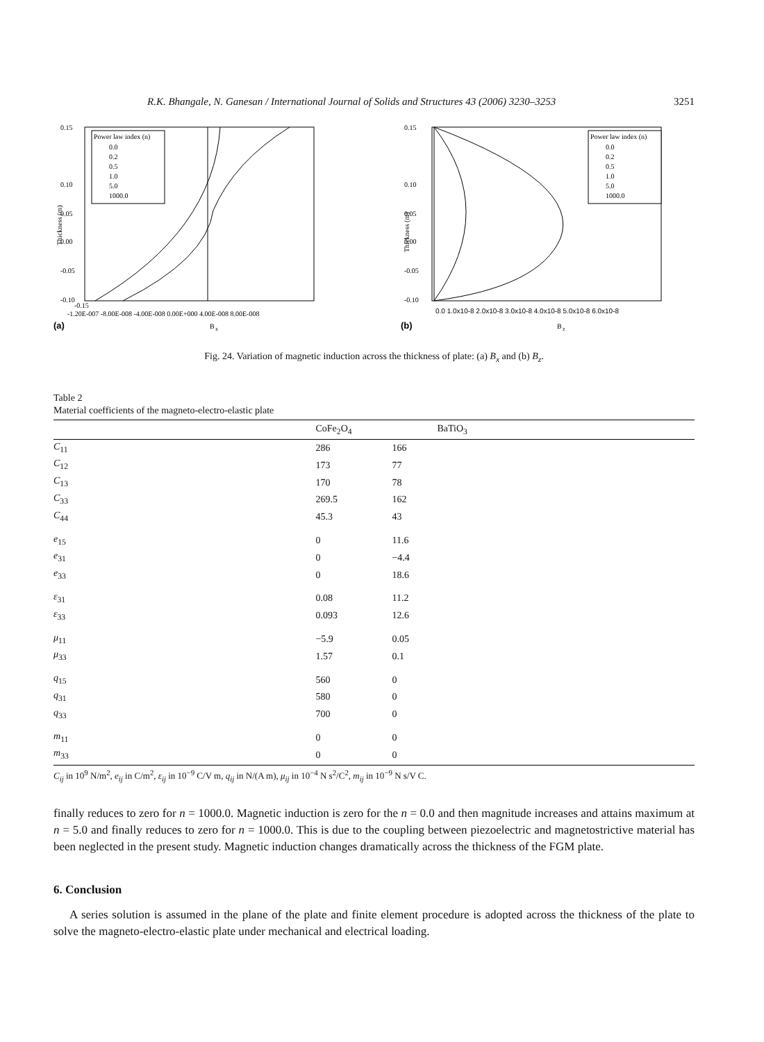R.K. Bhangale, N. Ganesan / International Journal of Solids and Structures 43 (2006) 3230–3253 3251
0.15
0.10
0.05
0.00
-0.05
-0.10
-0.15
-1.20E-007 -8.00E-008 -4.00E-008 0.00E+000 4.00E-008 8.00E-008
B
x
(a)
Thickness (m)
Power law index (n)
0.0
0.2
0.5
1.0
5.0
1000.0
0.15
0.10
0.05
0.00
-0.05
-0.10
0.0 1.0x10-8 2.0x10-8 3.0x10-8 4.0x10-8 5.0x10-8 6.0x10-8
B
z
(b)
Thickness (m)
Power law index (n)
0.0
0.2
0.5
1.0
5.0
1000.0
Fig. 24. Variation of magnetic induction across the thickness of plate: (a) B<sub>x</sub> and (b) B<sub>z</sub>.
Table 2
Material coefficients of the magneto-electro-elastic plate
| | CoFe<sub>2</sub>O<sub>4</sub> | BaTiO<sub>3</sub> |
| --- | --- | --- |
| C<sub>11</sub> | 286 | 166 |
| C<sub>12</sub> | 173 | 77 |
| C<sub>13</sub> | 170 | 78 |
| C<sub>33</sub> | 269.5 | 162 |
| C<sub>44</sub> | 45.3 | 43 |
| e<sub>15</sub> | 0 | 11.6 |
| e<sub>31</sub> | 0 | −4.4 |
| e<sub>33</sub> | 0 | 18.6 |
| ε<sub>31</sub> | 0.08 | 11.2 |
| ε<sub>33</sub> | 0.093 | 12.6 |
| μ<sub>11</sub> | −5.9 | 0.05 |
| μ<sub>33</sub> | 1.57 | 0.1 |
| q<sub>15</sub> | 560 | 0 |
| q<sub>31</sub> | 580 | 0 |
| q<sub>33</sub> | 700 | 0 |
| m<sub>11</sub> | 0 | 0 |
| m<sub>33</sub> | 0 | 0 |
C<sub>ij</sub> in 10<sup>9</sup> N/m<sup>2</sup>, e<sub>ij</sub> in C/m<sup>2</sup>, ε<sub>ij</sub> in 10<sup>−9</sup> C/V m, q<sub>ij</sub> in N/(A m), μ<sub>ij</sub> in 10<sup>−4</sup> N s<sup>2</sup>/C<sup>2</sup>, m<sub>ij</sub> in 10<sup>−9</sup> N s/V C.
finally reduces to zero for n = 1000.0. Magnetic induction is zero for the n = 0.0 and then magnitude increases and attains maximum at n = 5.0 and finally reduces to zero for n = 1000.0. This is due to the coupling between piezoelectric and magnetostrictive material has been neglected in the present study. Magnetic induction changes dramatically across the thickness of the FGM plate.
6. Conclusion
A series solution is assumed in the plane of the plate and finite element procedure is adopted across the thickness of the plate to solve the magneto-electro-elastic plate under mechanical and electrical loading.